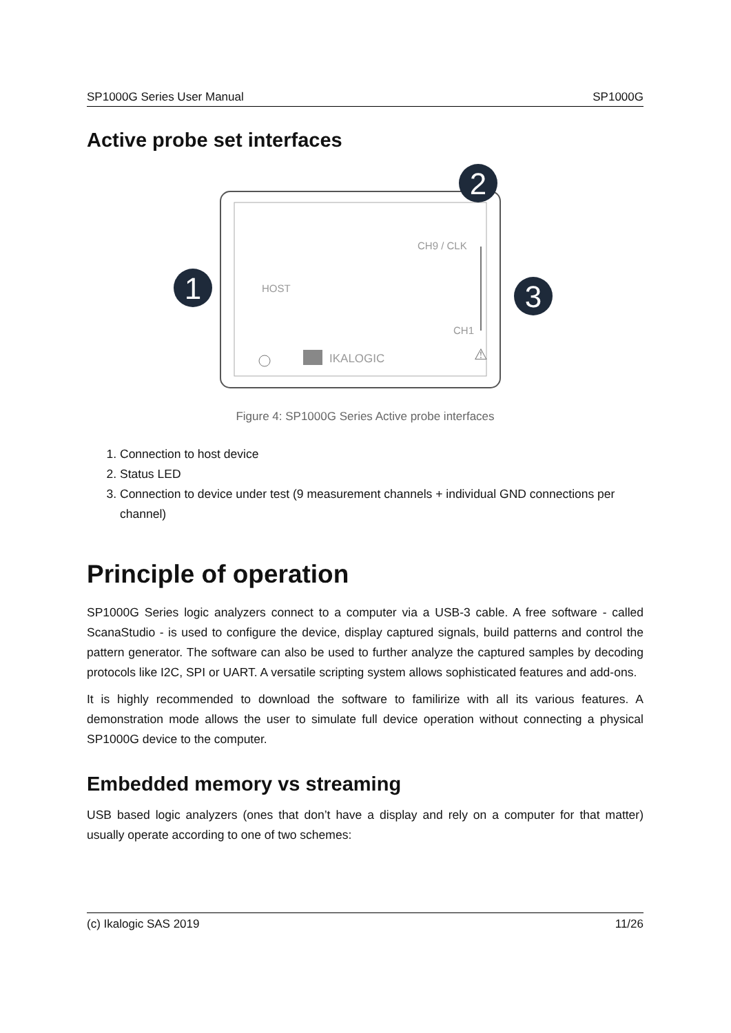SP1000G Series User Manual SP1000G
Active probe set interfaces
1
2
3
HOST
CH9 / CLK
CH1
IKALOGIC
⚠
Figure 4: SP1000G Series Active probe interfaces
1. Connection to host device
2. Status LED
3. Connection to device under test (9 measurement channels + individual GND connections per channel)
Principle of operation
SP1000G Series logic analyzers connect to a computer via a USB-3 cable. A free software - called ScanaStudio - is used to configure the device, display captured signals, build patterns and control the pattern generator. The software can also be used to further analyze the captured samples by decoding protocols like I2C, SPI or UART. A versatile scripting system allows sophisticated features and add-ons.
It is highly recommended to download the software to familirize with all its various features. A demonstration mode allows the user to simulate full device operation without connecting a physical SP1000G device to the computer.
Embedded memory vs streaming
USB based logic analyzers (ones that don’t have a display and rely on a computer for that matter) usually operate according to one of two schemes:
(c) Ikalogic SAS 2019 11/26